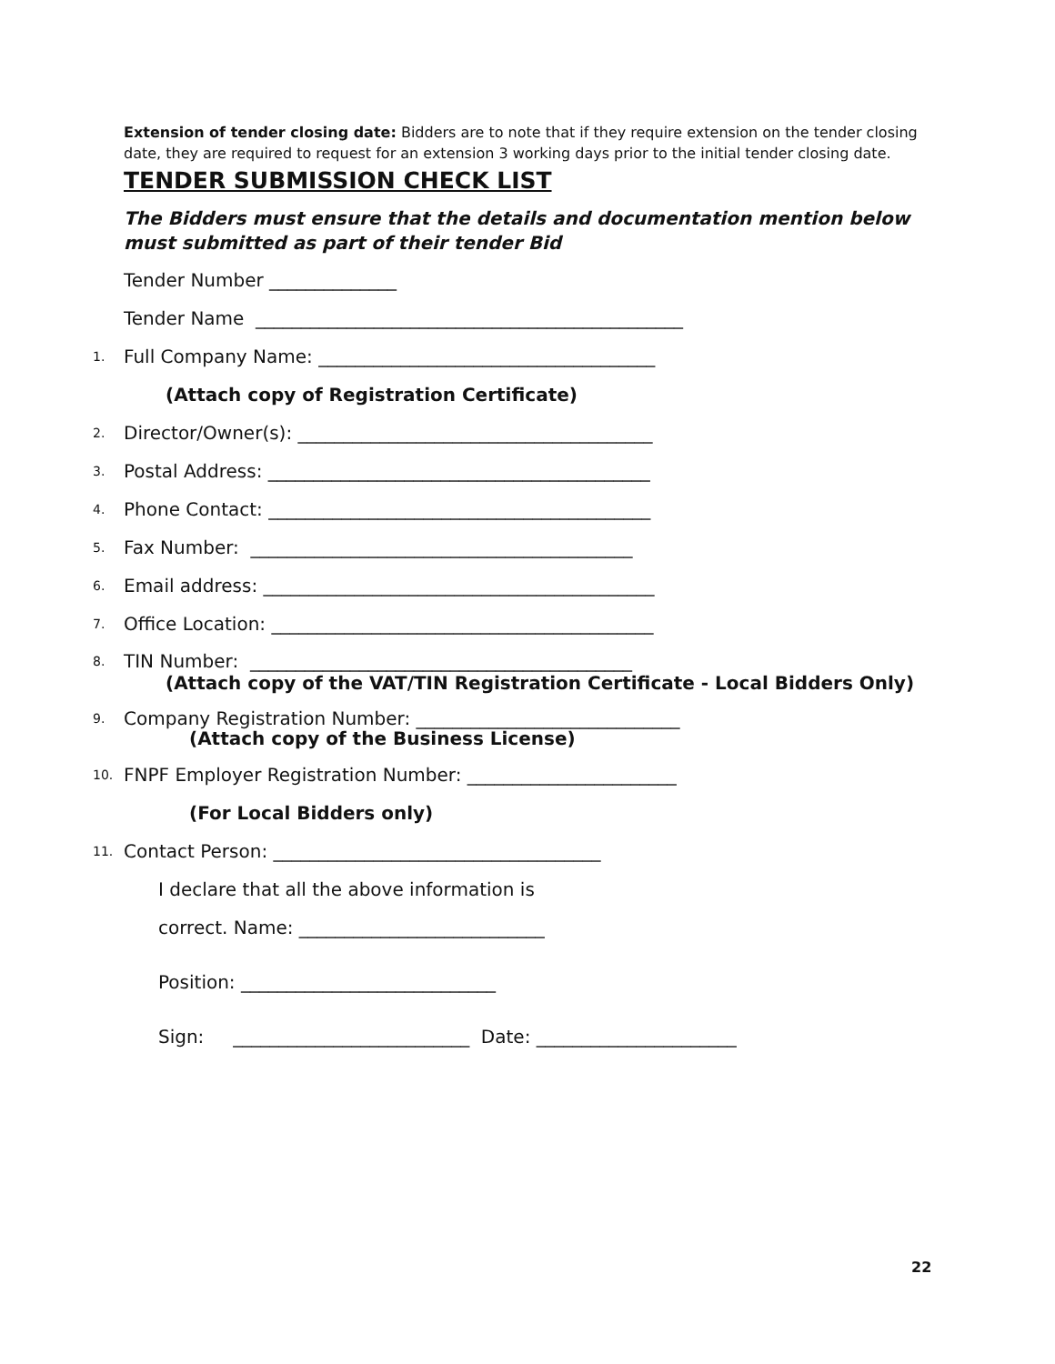Extension of tender closing date: Bidders are to note that if they require extension on the tender closing date, they are required to request for an extension 3 working days prior to the initial tender closing date.
TENDER SUBMISSION CHECK LIST
The Bidders must ensure that the details and documentation mention below must submitted as part of their tender Bid
Tender Number ______________
Tender Name _______________________________________________
1. Full Company Name: _____________________________________
(Attach copy of Registration Certificate)
2. Director/Owner(s): _______________________________________
3. Postal Address: __________________________________________
4. Phone Contact: __________________________________________
5. Fax Number: __________________________________________
6. Email address: ___________________________________________
7. Office Location: __________________________________________
8. TIN Number: __________________________________________
(Attach copy of the VAT/TIN Registration Certificate - Local Bidders Only)
9. Company Registration Number: _____________________________
(Attach copy of the Business License)
10. FNPF Employer Registration Number: _______________________
(For Local Bidders only)
11. Contact Person: ____________________________________
I declare that all the above information is
correct. Name: ___________________________
Position: ____________________________
Sign: __________________________ Date: ______________________
22